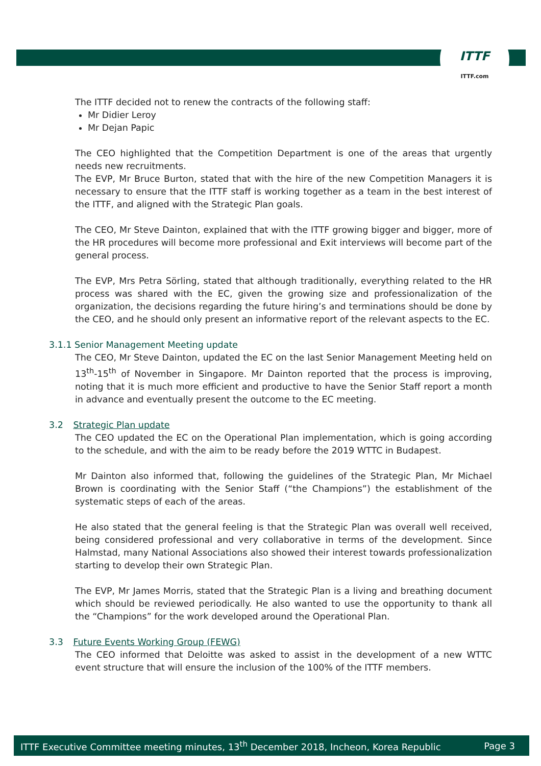ITTF
ITTF.com
The ITTF decided not to renew the contracts of the following staff:
Mr Didier Leroy
Mr Dejan Papic
The CEO highlighted that the Competition Department is one of the areas that urgently needs new recruitments.
The EVP, Mr Bruce Burton, stated that with the hire of the new Competition Managers it is necessary to ensure that the ITTF staff is working together as a team in the best interest of the ITTF, and aligned with the Strategic Plan goals.
The CEO, Mr Steve Dainton, explained that with the ITTF growing bigger and bigger, more of the HR procedures will become more professional and Exit interviews will become part of the general process.
The EVP, Mrs Petra Sörling, stated that although traditionally, everything related to the HR process was shared with the EC, given the growing size and professionalization of the organization, the decisions regarding the future hiring’s and terminations should be done by the CEO, and he should only present an informative report of the relevant aspects to the EC.
3.1.1 Senior Management Meeting update
The CEO, Mr Steve Dainton, updated the EC on the last Senior Management Meeting held on 13<sup>th</sup>-15<sup>th</sup> of November in Singapore. Mr Dainton reported that the process is improving, noting that it is much more efficient and productive to have the Senior Staff report a month in advance and eventually present the outcome to the EC meeting.
3.2 Strategic Plan update
The CEO updated the EC on the Operational Plan implementation, which is going according to the schedule, and with the aim to be ready before the 2019 WTTC in Budapest.
Mr Dainton also informed that, following the guidelines of the Strategic Plan, Mr Michael Brown is coordinating with the Senior Staff (“the Champions”) the establishment of the systematic steps of each of the areas.
He also stated that the general feeling is that the Strategic Plan was overall well received, being considered professional and very collaborative in terms of the development. Since Halmstad, many National Associations also showed their interest towards professionalization starting to develop their own Strategic Plan.
The EVP, Mr James Morris, stated that the Strategic Plan is a living and breathing document which should be reviewed periodically. He also wanted to use the opportunity to thank all the “Champions” for the work developed around the Operational Plan.
3.3 Future Events Working Group (FEWG)
The CEO informed that Deloitte was asked to assist in the development of a new WTTC event structure that will ensure the inclusion of the 100% of the ITTF members.
ITTF Executive Committee meeting minutes, 13<sup>th</sup> December 2018, Incheon, Korea Republic Page 3